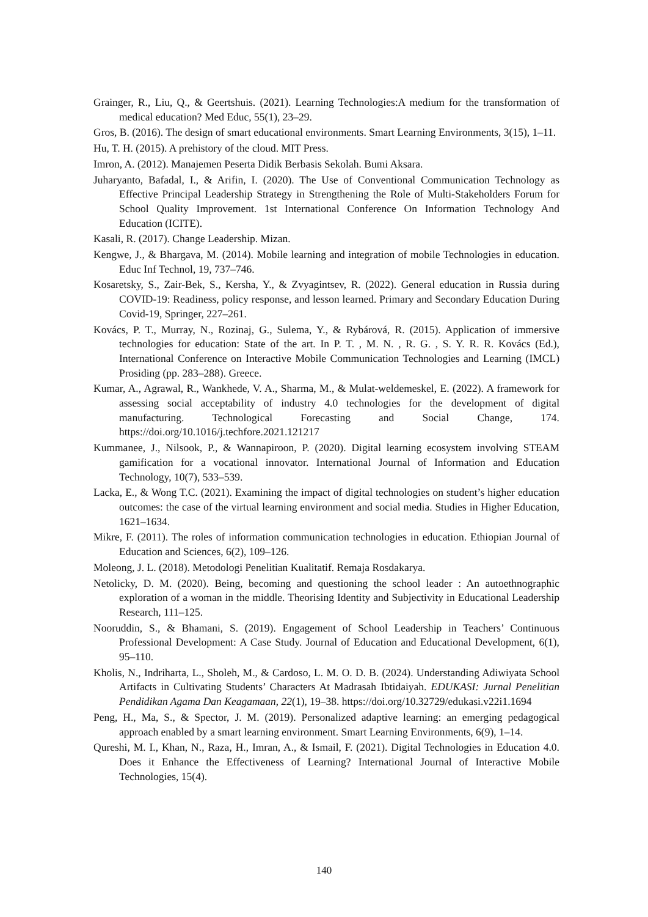Grainger, R., Liu, Q., & Geertshuis. (2021). Learning Technologies:A medium for the transformation of medical education? Med Educ, 55(1), 23–29.
Gros, B. (2016). The design of smart educational environments. Smart Learning Environments, 3(15), 1–11.
Hu, T. H. (2015). A prehistory of the cloud. MIT Press.
Imron, A. (2012). Manajemen Peserta Didik Berbasis Sekolah. Bumi Aksara.
Juharyanto, Bafadal, I., & Arifin, I. (2020). The Use of Conventional Communication Technology as Effective Principal Leadership Strategy in Strengthening the Role of Multi-Stakeholders Forum for School Quality Improvement. 1st International Conference On Information Technology And Education (ICITE).
Kasali, R. (2017). Change Leadership. Mizan.
Kengwe, J., & Bhargava, M. (2014). Mobile learning and integration of mobile Technologies in education. Educ Inf Technol, 19, 737–746.
Kosaretsky, S., Zair-Bek, S., Kersha, Y., & Zvyagintsev, R. (2022). General education in Russia during COVID-19: Readiness, policy response, and lesson learned. Primary and Secondary Education During Covid-19, Springer, 227–261.
Kovács, P. T., Murray, N., Rozinaj, G., Sulema, Y., & Rybárová, R. (2015). Application of immersive technologies for education: State of the art. In P. T. , M. N. , R. G. , S. Y. R. R. Kovács (Ed.), International Conference on Interactive Mobile Communication Technologies and Learning (IMCL) Prosiding (pp. 283–288). Greece.
Kumar, A., Agrawal, R., Wankhede, V. A., Sharma, M., & Mulat-weldemeskel, E. (2022). A framework for assessing social acceptability of industry 4.0 technologies for the development of digital manufacturing. Technological Forecasting and Social Change, 174. https://doi.org/10.1016/j.techfore.2021.121217
Kummanee, J., Nilsook, P., & Wannapiroon, P. (2020). Digital learning ecosystem involving STEAM gamification for a vocational innovator. International Journal of Information and Education Technology, 10(7), 533–539.
Lacka, E., & Wong T.C. (2021). Examining the impact of digital technologies on student’s higher education outcomes: the case of the virtual learning environment and social media. Studies in Higher Education, 1621–1634.
Mikre, F. (2011). The roles of information communication technologies in education. Ethiopian Journal of Education and Sciences, 6(2), 109–126.
Moleong, J. L. (2018). Metodologi Penelitian Kualitatif. Remaja Rosdakarya.
Netolicky, D. M. (2020). Being, becoming and questioning the school leader : An autoethnographic exploration of a woman in the middle. Theorising Identity and Subjectivity in Educational Leadership Research, 111–125.
Nooruddin, S., & Bhamani, S. (2019). Engagement of School Leadership in Teachers’ Continuous Professional Development: A Case Study. Journal of Education and Educational Development, 6(1), 95–110.
Kholis, N., Indriharta, L., Sholeh, M., & Cardoso, L. M. O. D. B. (2024). Understanding Adiwiyata School Artifacts in Cultivating Students’ Characters At Madrasah Ibtidaiyah. EDUKASI: Jurnal Penelitian Pendidikan Agama Dan Keagamaan, 22(1), 19–38. https://doi.org/10.32729/edukasi.v22i1.1694
Peng, H., Ma, S., & Spector, J. M. (2019). Personalized adaptive learning: an emerging pedagogical approach enabled by a smart learning environment. Smart Learning Environments, 6(9), 1–14.
Qureshi, M. I., Khan, N., Raza, H., Imran, A., & Ismail, F. (2021). Digital Technologies in Education 4.0. Does it Enhance the Effectiveness of Learning? International Journal of Interactive Mobile Technologies, 15(4).
140